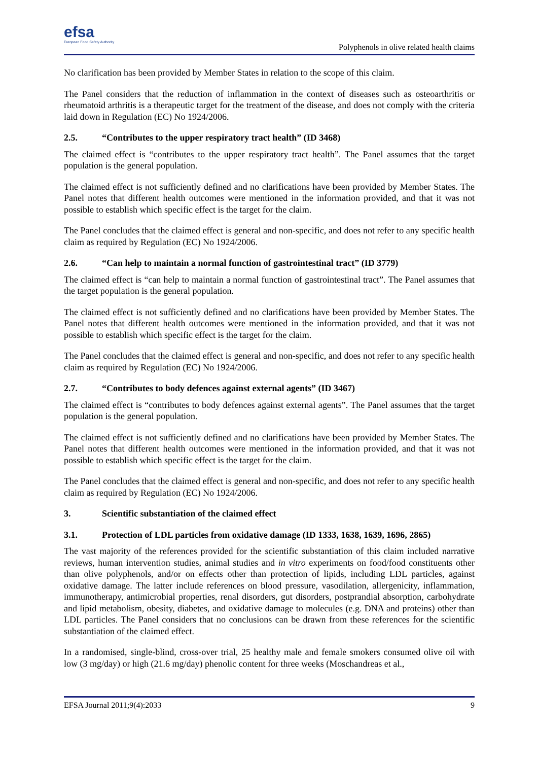efsa
European Food Safety Authority
Polyphenols in olive related health claims
No clarification has been provided by Member States in relation to the scope of this claim.
The Panel considers that the reduction of inflammation in the context of diseases such as osteoarthritis or rheumatoid arthritis is a therapeutic target for the treatment of the disease, and does not comply with the criteria laid down in Regulation (EC) No 1924/2006.
2.5. “Contributes to the upper respiratory tract health” (ID 3468)
The claimed effect is “contributes to the upper respiratory tract health”. The Panel assumes that the target population is the general population.
The claimed effect is not sufficiently defined and no clarifications have been provided by Member States. The Panel notes that different health outcomes were mentioned in the information provided, and that it was not possible to establish which specific effect is the target for the claim.
The Panel concludes that the claimed effect is general and non-specific, and does not refer to any specific health claim as required by Regulation (EC) No 1924/2006.
2.6. “Can help to maintain a normal function of gastrointestinal tract” (ID 3779)
The claimed effect is “can help to maintain a normal function of gastrointestinal tract”. The Panel assumes that the target population is the general population.
The claimed effect is not sufficiently defined and no clarifications have been provided by Member States. The Panel notes that different health outcomes were mentioned in the information provided, and that it was not possible to establish which specific effect is the target for the claim.
The Panel concludes that the claimed effect is general and non-specific, and does not refer to any specific health claim as required by Regulation (EC) No 1924/2006.
2.7. “Contributes to body defences against external agents” (ID 3467)
The claimed effect is “contributes to body defences against external agents”. The Panel assumes that the target population is the general population.
The claimed effect is not sufficiently defined and no clarifications have been provided by Member States. The Panel notes that different health outcomes were mentioned in the information provided, and that it was not possible to establish which specific effect is the target for the claim.
The Panel concludes that the claimed effect is general and non-specific, and does not refer to any specific health claim as required by Regulation (EC) No 1924/2006.
3. Scientific substantiation of the claimed effect
3.1. Protection of LDL particles from oxidative damage (ID 1333, 1638, 1639, 1696, 2865)
The vast majority of the references provided for the scientific substantiation of this claim included narrative reviews, human intervention studies, animal studies and in vitro experiments on food/food constituents other than olive polyphenols, and/or on effects other than protection of lipids, including LDL particles, against oxidative damage. The latter include references on blood pressure, vasodilation, allergenicity, inflammation, immunotherapy, antimicrobial properties, renal disorders, gut disorders, postprandial absorption, carbohydrate and lipid metabolism, obesity, diabetes, and oxidative damage to molecules (e.g. DNA and proteins) other than LDL particles. The Panel considers that no conclusions can be drawn from these references for the scientific substantiation of the claimed effect.
In a randomised, single-blind, cross-over trial, 25 healthy male and female smokers consumed olive oil with low (3 mg/day) or high (21.6 mg/day) phenolic content for three weeks (Moschandreas et al.,
EFSA Journal 2011;9(4):2033 9